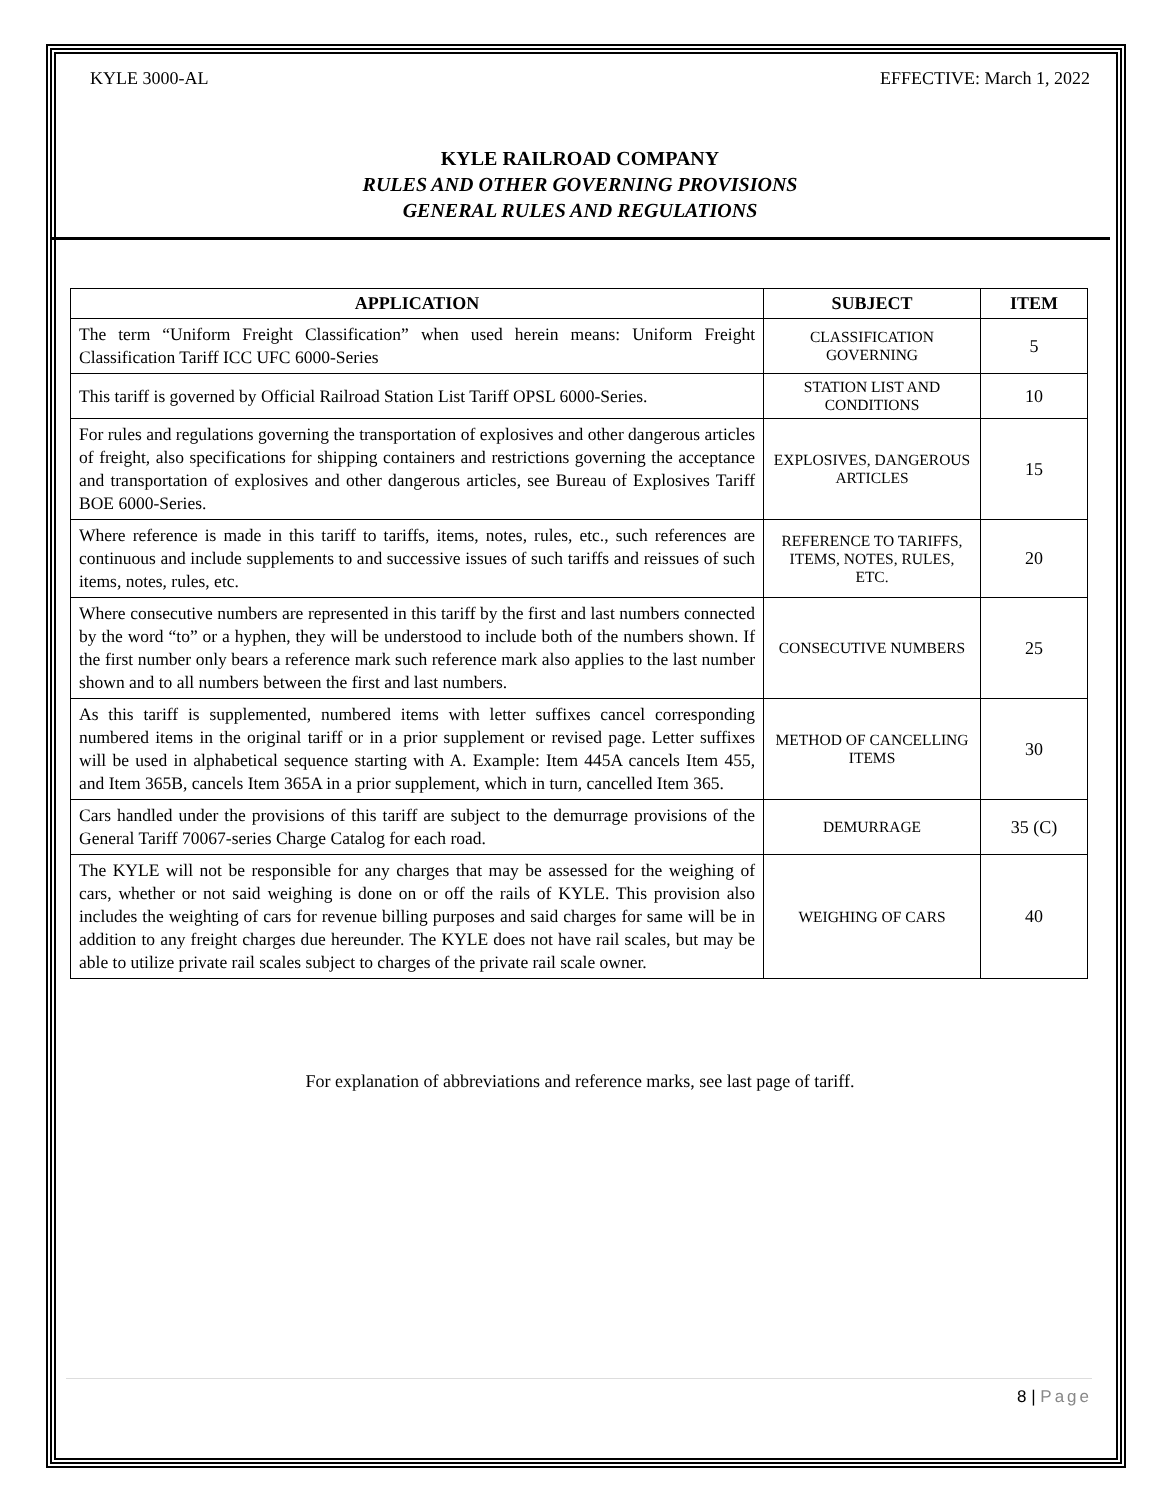KYLE 3000-AL EFFECTIVE: March 1, 2022
KYLE RAILROAD COMPANY
RULES AND OTHER GOVERNING PROVISIONS
GENERAL RULES AND REGULATIONS
| APPLICATION | SUBJECT | ITEM |
| --- | --- | --- |
| The term “Uniform Freight Classification” when used herein means: Uniform Freight Classification Tariff ICC UFC 6000-Series | CLASSIFICATION GOVERNING | 5 |
| This tariff is governed by Official Railroad Station List Tariff OPSL 6000-Series. | STATION LIST AND CONDITIONS | 10 |
| For rules and regulations governing the transportation of explosives and other dangerous articles of freight, also specifications for shipping containers and restrictions governing the acceptance and transportation of explosives and other dangerous articles, see Bureau of Explosives Tariff BOE 6000-Series. | EXPLOSIVES, DANGEROUS ARTICLES | 15 |
| Where reference is made in this tariff to tariffs, items, notes, rules, etc., such references are continuous and include supplements to and successive issues of such tariffs and reissues of such items, notes, rules, etc. | REFERENCE TO TARIFFS, ITEMS, NOTES, RULES, ETC. | 20 |
| Where consecutive numbers are represented in this tariff by the first and last numbers connected by the word “to” or a hyphen, they will be understood to include both of the numbers shown. If the first number only bears a reference mark such reference mark also applies to the last number shown and to all numbers between the first and last numbers. | CONSECUTIVE NUMBERS | 25 |
| As this tariff is supplemented, numbered items with letter suffixes cancel corresponding numbered items in the original tariff or in a prior supplement or revised page. Letter suffixes will be used in alphabetical sequence starting with A. Example: Item 445A cancels Item 455, and Item 365B, cancels Item 365A in a prior supplement, which in turn, cancelled Item 365. | METHOD OF CANCELLING ITEMS | 30 |
| Cars handled under the provisions of this tariff are subject to the demurrage provisions of the General Tariff 70067-series Charge Catalog for each road. | DEMURRAGE | 35 (C) |
| The KYLE will not be responsible for any charges that may be assessed for the weighing of cars, whether or not said weighing is done on or off the rails of KYLE. This provision also includes the weighting of cars for revenue billing purposes and said charges for same will be in addition to any freight charges due hereunder. The KYLE does not have rail scales, but may be able to utilize private rail scales subject to charges of the private rail scale owner. | WEIGHING OF CARS | 40 |
For explanation of abbreviations and reference marks, see last page of tariff.
8 | Page